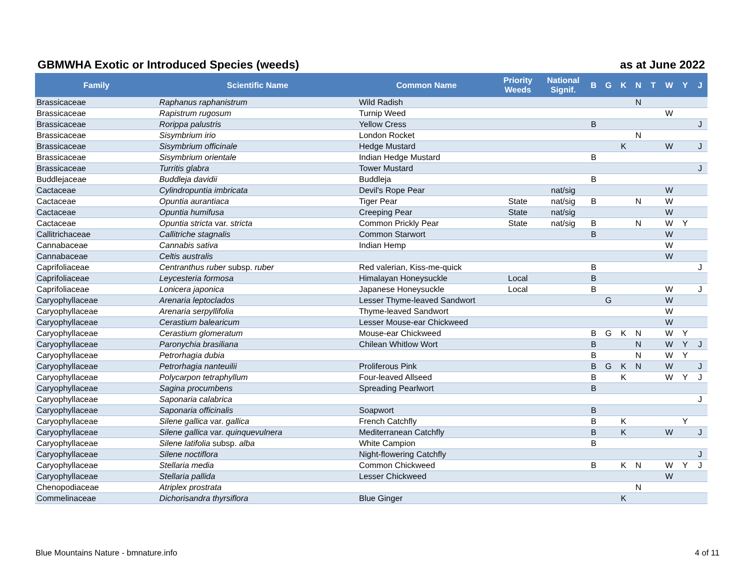GBMWHA Exotic or Introduced Species (weeds) as at June 2022
| Family | Scientific Name | Common Name | Priority Weeds | National Signif. | B | G | K | N | T | W | Y | J |
| --- | --- | --- | --- | --- | --- | --- | --- | --- | --- | --- | --- | --- |
| Brassicaceae | Raphanus raphanistrum | Wild Radish | | | | | | N | | | | |
| Brassicaceae | Rapistrum rugosum | Turnip Weed | | | | | | | | W | | |
| Brassicaceae | Rorippa palustris | Yellow Cress | | | B | | | | | | | J |
| Brassicaceae | Sisymbrium irio | London Rocket | | | | | | N | | | | |
| Brassicaceae | Sisymbrium officinale | Hedge Mustard | | | | | K | | | W | | J |
| Brassicaceae | Sisymbrium orientale | Indian Hedge Mustard | | | B | | | | | | | |
| Brassicaceae | Turritis glabra | Tower Mustard | | | | | | | | | | J |
| Buddlejaceae | Buddleja davidii | Buddleja | | | B | | | | | | | |
| Cactaceae | Cylindropuntia imbricata | Devil's Rope Pear | | nat/sig | | | | | | W | | |
| Cactaceae | Opuntia aurantiaca | Tiger Pear | State | nat/sig | B | | | N | | W | | |
| Cactaceae | Opuntia humifusa | Creeping Pear | State | nat/sig | | | | | | W | | |
| Cactaceae | Opuntia stricta var. stricta | Common Prickly Pear | State | nat/sig | B | | | N | | W | Y | |
| Callitrichaceae | Callitriche stagnalis | Common Starwort | | | B | | | | | W | | |
| Cannabaceae | Cannabis sativa | Indian Hemp | | | | | | | | W | | |
| Cannabaceae | Celtis australis | | | | | | | | | W | | |
| Caprifoliaceae | Centranthus ruber subsp. ruber | Red valerian, Kiss-me-quick | | | B | | | | | | | J |
| Caprifoliaceae | Leycesteria formosa | Himalayan Honeysuckle | Local | | B | | | | | | | |
| Caprifoliaceae | Lonicera japonica | Japanese Honeysuckle | Local | | B | | | | | W | | J |
| Caryophyllaceae | Arenaria leptoclados | Lesser Thyme-leaved Sandwort | | | | G | | | | W | | |
| Caryophyllaceae | Arenaria serpyllifolia | Thyme-leaved Sandwort | | | | | | | | W | | |
| Caryophyllaceae | Cerastium balearicum | Lesser Mouse-ear Chickweed | | | | | | | | W | | |
| Caryophyllaceae | Cerastium glomeratum | Mouse-ear Chickweed | | | B | G | K | N | | W | Y | |
| Caryophyllaceae | Paronychia brasiliana | Chilean Whitlow Wort | | | B | | | N | | W | Y | J |
| Caryophyllaceae | Petrorhagia dubia | | | | B | | | N | | W | Y | |
| Caryophyllaceae | Petrorhagia nanteuilii | Proliferous Pink | | | B | G | K | N | | W | | J |
| Caryophyllaceae | Polycarpon tetraphyllum | Four-leaved Allseed | | | B | | K | | | W | Y | J |
| Caryophyllaceae | Sagina procumbens | Spreading Pearlwort | | | B | | | | | | | |
| Caryophyllaceae | Saponaria calabrica | | | | | | | | | | | J |
| Caryophyllaceae | Saponaria officinalis | Soapwort | | | B | | | | | | | |
| Caryophyllaceae | Silene gallica var. gallica | French Catchfly | | | B | | K | | | | Y | |
| Caryophyllaceae | Silene gallica var. quinquevulnera | Mediterranean Catchfly | | | B | | K | | | W | | J |
| Caryophyllaceae | Silene latifolia subsp. alba | White Campion | | | B | | | | | | | |
| Caryophyllaceae | Silene noctiflora | Night-flowering Catchfly | | | | | | | | | | J |
| Caryophyllaceae | Stellaria media | Common Chickweed | | | B | | K | N | | W | Y | J |
| Caryophyllaceae | Stellaria pallida | Lesser Chickweed | | | | | | | | W | | |
| Chenopodiaceae | Atriplex prostrata | | | | | | | N | | | | |
| Commelinaceae | Dichorisandra thyrsiflora | Blue Ginger | | | | | K | | | | | |
Blue Mountains Nature - bmnature.info 4 of 11